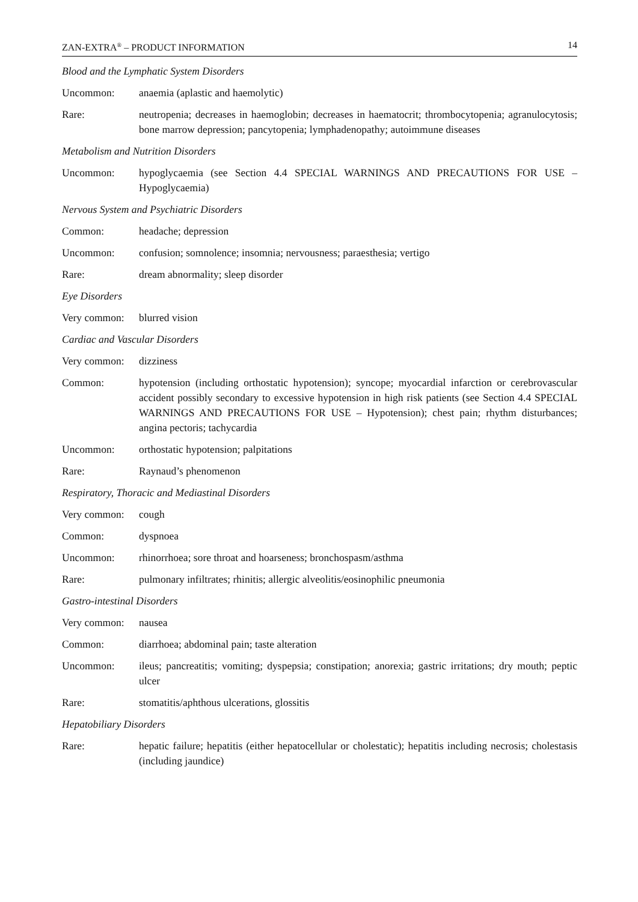ZAN-EXTRA<sup>®</sup> – PRODUCT INFORMATION 14
Blood and the Lymphatic System Disorders
Uncommon: anaemia (aplastic and haemolytic)
Rare: neutropenia; decreases in haemoglobin; decreases in haematocrit; thrombocytopenia; agranulocytosis; bone marrow depression; pancytopenia; lymphadenopathy; autoimmune diseases
Metabolism and Nutrition Disorders
Uncommon: hypoglycaemia (see Section 4.4 SPECIAL WARNINGS AND PRECAUTIONS FOR USE – Hypoglycaemia)
Nervous System and Psychiatric Disorders
Common: headache; depression
Uncommon: confusion; somnolence; insomnia; nervousness; paraesthesia; vertigo
Rare: dream abnormality; sleep disorder
Eye Disorders
Very common: blurred vision
Cardiac and Vascular Disorders
Very common: dizziness
Common: hypotension (including orthostatic hypotension); syncope; myocardial infarction or cerebrovascular accident possibly secondary to excessive hypotension in high risk patients (see Section 4.4 SPECIAL WARNINGS AND PRECAUTIONS FOR USE – Hypotension); chest pain; rhythm disturbances; angina pectoris; tachycardia
Uncommon: orthostatic hypotension; palpitations
Rare: Raynaud’s phenomenon
Respiratory, Thoracic and Mediastinal Disorders
Very common: cough
Common: dyspnoea
Uncommon: rhinorrhoea; sore throat and hoarseness; bronchospasm/asthma
Rare: pulmonary infiltrates; rhinitis; allergic alveolitis/eosinophilic pneumonia
Gastro-intestinal Disorders
Very common: nausea
Common: diarrhoea; abdominal pain; taste alteration
Uncommon: ileus; pancreatitis; vomiting; dyspepsia; constipation; anorexia; gastric irritations; dry mouth; peptic ulcer
Rare: stomatitis/aphthous ulcerations, glossitis
Hepatobiliary Disorders
Rare: hepatic failure; hepatitis (either hepatocellular or cholestatic); hepatitis including necrosis; cholestasis (including jaundice)